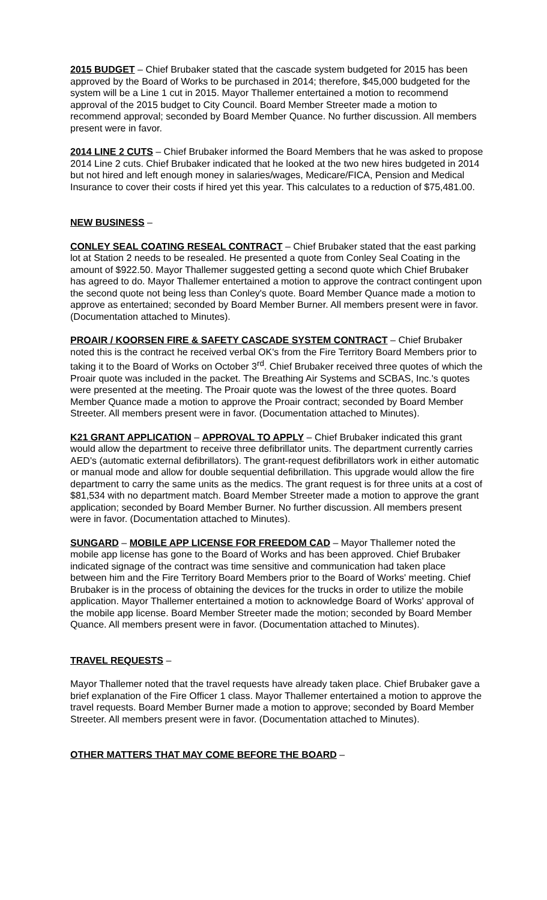2015 BUDGET – Chief Brubaker stated that the cascade system budgeted for 2015 has been approved by the Board of Works to be purchased in 2014; therefore, $45,000 budgeted for the system will be a Line 1 cut in 2015. Mayor Thallemer entertained a motion to recommend approval of the 2015 budget to City Council. Board Member Streeter made a motion to recommend approval; seconded by Board Member Quance. No further discussion. All members present were in favor.
2014 LINE 2 CUTS – Chief Brubaker informed the Board Members that he was asked to propose 2014 Line 2 cuts. Chief Brubaker indicated that he looked at the two new hires budgeted in 2014 but not hired and left enough money in salaries/wages, Medicare/FICA, Pension and Medical Insurance to cover their costs if hired yet this year. This calculates to a reduction of $75,481.00.
NEW BUSINESS –
CONLEY SEAL COATING RESEAL CONTRACT – Chief Brubaker stated that the east parking lot at Station 2 needs to be resealed. He presented a quote from Conley Seal Coating in the amount of $922.50. Mayor Thallemer suggested getting a second quote which Chief Brubaker has agreed to do. Mayor Thallemer entertained a motion to approve the contract contingent upon the second quote not being less than Conley's quote. Board Member Quance made a motion to approve as entertained; seconded by Board Member Burner. All members present were in favor. (Documentation attached to Minutes).
PROAIR / KOORSEN FIRE & SAFETY CASCADE SYSTEM CONTRACT – Chief Brubaker noted this is the contract he received verbal OK's from the Fire Territory Board Members prior to taking it to the Board of Works on October 3<sup>rd</sup>. Chief Brubaker received three quotes of which the Proair quote was included in the packet. The Breathing Air Systems and SCBAS, Inc.'s quotes were presented at the meeting. The Proair quote was the lowest of the three quotes. Board Member Quance made a motion to approve the Proair contract; seconded by Board Member Streeter. All members present were in favor. (Documentation attached to Minutes).
K21 GRANT APPLICATION – APPROVAL TO APPLY – Chief Brubaker indicated this grant would allow the department to receive three defibrillator units. The department currently carries AED's (automatic external defibrillators). The grant-request defibrillators work in either automatic or manual mode and allow for double sequential defibrillation. This upgrade would allow the fire department to carry the same units as the medics. The grant request is for three units at a cost of $81,534 with no department match. Board Member Streeter made a motion to approve the grant application; seconded by Board Member Burner. No further discussion. All members present were in favor. (Documentation attached to Minutes).
SUNGARD – MOBILE APP LICENSE FOR FREEDOM CAD – Mayor Thallemer noted the mobile app license has gone to the Board of Works and has been approved. Chief Brubaker indicated signage of the contract was time sensitive and communication had taken place between him and the Fire Territory Board Members prior to the Board of Works' meeting. Chief Brubaker is in the process of obtaining the devices for the trucks in order to utilize the mobile application. Mayor Thallemer entertained a motion to acknowledge Board of Works' approval of the mobile app license. Board Member Streeter made the motion; seconded by Board Member Quance. All members present were in favor. (Documentation attached to Minutes).
TRAVEL REQUESTS –
Mayor Thallemer noted that the travel requests have already taken place. Chief Brubaker gave a brief explanation of the Fire Officer 1 class. Mayor Thallemer entertained a motion to approve the travel requests. Board Member Burner made a motion to approve; seconded by Board Member Streeter. All members present were in favor. (Documentation attached to Minutes).
OTHER MATTERS THAT MAY COME BEFORE THE BOARD –